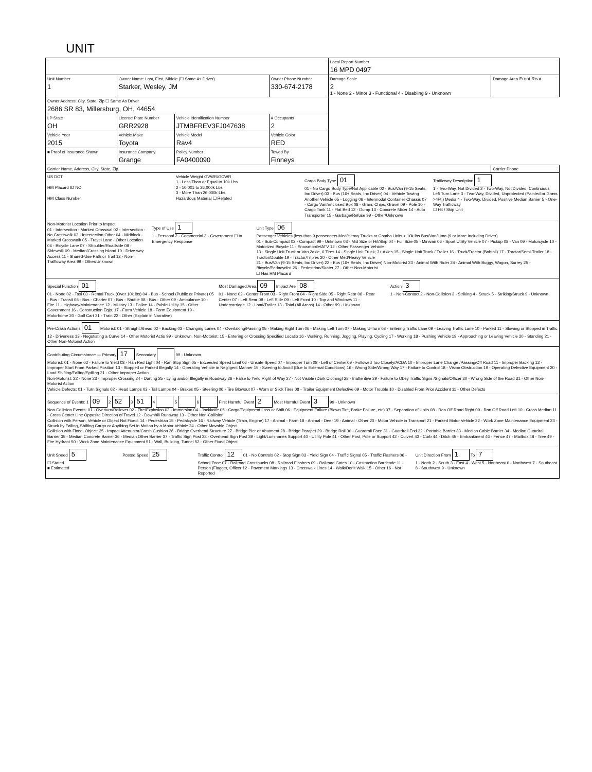UNIT
| | | | | | Local Report Number 16 MPD 0497 | |
| Unit Number 1 | Owner Name: Last, First, Middle (☐ Same As Driver) Starker, Wesley, JM | | | Owner Phone Number 330-674-2178 | Damage Scale 2 1 - None 2 - Minor 3 - Functional 4 - Disabling 9 - Unknown | Damage Area Front Rear |
| Owner Address: City, State, Zip ☐ Same As Driver 2686 SR 83, Millersburg, OH, 44654 | | | | | | |
| LP State OH | License Plate Number GRR2928 | Vehicle Identification Number JTMBFREV3FJ047638 | | # Occupants 2 | | |
| Vehicle Year 2015 | Vehicle Make Toyota | Vehicle Model Rav4 | Vehicle Color RED | | | |
| ■ Proof of Insurance Shown | Insurance Company Grange | Policy Number FA0400090 | Towed By Finneys | | | |
| Carrier Name, Address, City, State, Zip | | | | | | Carrier Phone |
US DOT
HM Placard ID NO.
HM Class Number
Vehicle Weight GVWR/GCWR
1 - Less Than or Equal to 10k Lbs
2 - 10,001 to 26,000k Lbs
3 - More Than 26,000k Lbs.
Hazardous Material ☐ Related
Cargo Body Type 01
01 - No Cargo Body Type/Not Applicable 02 - Bus/Van (9-15 Seats, Inc Driver) 03 - Bus (16+ Seats, Inc Driver) 04 - Vehicle Towing Another Vehicle 05 - Logging 06 - Intermodal Container Chassis 07 - Cargo Van/Enclosed Box 08 - Grain, Chips, Gravel 09 - Pole 10 - Cargo Tank 11 - Flat Bed 12 - Dump 13 - Concrete Mixer 14 - Auto Transporter 15 - Garbage/Refuse 99 - Other/Unknown
Trafficway Description 1
1 - Two-Way, Not Divided 2 - Two-Way, Not Divided, Continuous Left Turn Lane 3 - Two-Way, Divided, Unprotected (Painted or Grass >4Ft.) Media 4 - Two-Way, Divided, Positive Median Barrier 5 - One-Way Trafficway
☐ Hit / Skip Unit
Non-Motorist Location Prior to Impact
01 - Intersection - Marked Crosswal 02 - Intersection - No Crosswalk 03 - Intersection Other 04 - Midblock - Marked Crosswalk 05 - Travel Lane - Other Location 06 - Bicycle Lane 07 - Shoulder/Roadside 08 - Sidewalk 09 - Median/Crossing Island 10 - Drive way Access 11 - Shared-Use Path or Trail 12 - Non-Trafficway Area 99 - Other/Unknown
Type of Use 1
1 - Personal 2 - Commercial 3 - Government ☐ In Emergency Response
Unit Type 06
Passenger Vehicles (less than 9 passengers Med/Heavy Trucks or Combo Units > 10k lbs Bus/Van/Limo (9 or More Including Driver)
01 - Sub-Compact 02 - Compact 99 - Unknown 03 - Mid Size or Hit/Skip 04 - Full Size 05 - Minivan 06 - Sport Utility Vehicle 07 - Pickup 08 - Van 09 - Motorcycle 10 - Motorized Bicycle 11 - Snowmobile/ATV 12 - Other Passenger Vehicle
13 - Single Unit Truck or Van 2axle, 6 Tires 14 - Single Unit Truck; 3+ Axles 15 - Single Unit Truck / Trailer 16 - Truck/Tractor (Bobtail) 17 - Tractor/Semi-Trailer 18 - Tractor/Double 19 - Tractor/Triples 20 - Other Med/Heavy Vehicle
21 - Bus/Van (9-15 Seats, Inc Driver) 22 - Bus (16+ Seats, Inc Driver) Non-Motorist 23 - Animal With Rider 24 - Animal With Buggy, Wagon, Surrey 25 - Bicycle/Pedacyclist 26 - Pedestrian/Skater 27 - Other Non-Motorist
☐ Has HM Placard
Special Function 01
01 - None 02 - Taxi 03 - Rental Truck (Over 10k lbs) 04 - Bus - School (Public or Private) 05 - Bus - Transit 06 - Bus - Charter 07 - Bus - Shuttle 08 - Bus - Other 09 - Ambulance 10 - Fire 11 - Highway/Maintenance 12 - Military 13 - Police 14 - Public Utility 15 - Other Government 16 - Construction Eqip. 17 - Farm Vehicle 18 - Farm Equipment 19 - Motorhome 20 - Golf Cart 21 - Train 22 - Other (Explain in Narrative)
Most Damaged Area 09 Impact Are 08
01 - None 02 - Center Front 03 - Right Front 04 - Right Side 05 - Right Rear 06 - Rear Center 07 - Left Rear 08 - Left Side 09 - Left Front 10 - Top and Windows 11 - Undercarriage 12 - Load/Trailer 13 - Total (All Areas) 14 - Other 99 - Unknown
Action 3
1 - Non-Contact 2 - Non-Collision 3 - Striking 4 - Struck 5 - Striking/Struck 9 - Unknown
Pre-Crash Actions 01 Motorist: 01 - Straight Ahead 02 - Backing 03 - Changing Lanes 04 - Overtaking/Passing 05 - Making Right Turn 06 - Making Left Turn 07 - Making U-Turn 08 - Entering Traffic Lane 09 - Leaving Traffic Lane 10 - Parked 11 - Slowing or Stopped in Traffic 12 - Driverless 13 - Negotiating a Curve 14 - Other Motorist Actio 99 - Unknown. Non-Motorist: 15 - Entering or Crossing Specified Locatio 16 - Walking, Running, Jogging, Playing, Cycling 17 - Working 18 - Pushing Vehicle 19 - Approaching or Leaving Vehicle 20 - Standing 21 - Other Non-Motorist Action
Contributing Circumstance — Primary 17 Secondary 99 - Unknown
Motorist: 01 - None 02 - Failure to Yield 03 - Ran Red Light 04 - Ran Stop Sign 05 - Exceeded Speed Limit 06 - Unsafe Speed 07 - Improper Turn 08 - Left of Center 09 - Followed Too Closely/ACDA 10 - Improper Lane Change /Passing/Off Road 11 - Improper Backing 12 - Improper Start From Parked Position 13 - Stopped or Parked Illegally 14 - Operating Vehicle in Negligent Manner 15 - Swering to Avoid (Due to External Conditions) 16 - Wrong Side/Wrong Way 17 - Failure to Control 18 - Vision Obstruction 19 - Operating Defective Equipment 20 - Load Shifting/Falling/Spilling 21 - Other Improper Action
Non-Motorist: 22 - None 23 - Improper Crossing 24 - Darting 25 - Lying and/or Illegally in Roadway 26 - False to Yield Right of Way 27 - Not Visible (Dark Clothing) 28 - Inattentive 29 - Failure to Obey Traffic Signs /Signals/Officer 30 - Wrong Side of the Road 31 - Other Non-Motorist Action
Vehicle Defects: 01 - Turn Signals 02 - Head Lamps 03 - Tail Lamps 04 - Brakes 05 - Steering 06 - Tire Blowout 07 - Worn or Slick Tires 08 - Trailer Equipment Defective 09 - Motor Trouble 10 - Disabled From Prior Accident 11 - Other Defects
Sequence of Events: 1 09 2 52 3 51 4 5 6 First Harmful Event 2 Most Harmful Event 3 99 - Unknown
Non-Collision Events: 01 - Overturn/Rollover 02 - Fire/Explosion 03 - Immersion 04 - Jackknife 05 - Cargo/Equipment Loss or Shift 06 - Equipment Failure (Blown Tire, Brake Failure, etc) 07 - Separation of Units 08 - Ran Off Road Right 09 - Ran Off Road Left 10 - Cross Median 11 - Cross Center Line Opposite Direction of Travel 12 - Downhill Runaway 13 - Other Non-Collision
Collision with Person, Vehicle or Object Not Fixed: 14 - Pedestrian 15 - Pedalcycle 16 - Railway Vehicle (Train, Engine) 17 - Animal - Farm 18 - Animal - Deer 19 - Animal - Other 20 - Motor Vehicle in Transport 21 - Parked Motor Vehicle 22 - Work Zone Maintenance Equipment 23 - Struck by Falling, Shifting Cargo or Anything Set in Motion by a Motor Vehicle 24 - Other Movable Object
Collision with Fixed, Object: 25 - Impact Attenuator/Crash Cushion 26 - Bridge Overhead Structure 27 - Bridge Pier or Abutment 28 - Bridge Parapet 29 - Bridge Rail 30 - Guardrail Face 31 - Guardrail End 32 - Portable Barrier 33 - Median Cable Barrier 34 - Median Guardrail Barrier 35 - Median Concrete Barrier 36 - Median Other Barrier 37 - Traffic Sign Post 38 - Overhead Sign Post 39 - Light/Luminaries Support 40 - Utility Pole 41 - Other Post, Pole or Support 42 - Culvert 43 - Curb 44 - Ditch 45 - Embankment 46 - Fence 47 - Mailbox 48 - Tree 49 - Fire Hydrant 50 - Work Zone Maintenance Equipment 51 - Wall, Building, Tunnel 52 - Other Fixed Object
Unit Speed 5
☐ Stated
■ Estimated
Posted Speed 25
Traffic Control 12 01 - No Controls 02 - Stop Sign 03 - Yield Sign 04 - Traffic Signal 05 - Traffic Flashers 06 - School Zone 07 - Railroad Crossbucks 08 - Railroad Flashers 09 - Railroad Gates 10 - Costruction Barricade 11 - Person (Flagger, Officer 12 - Pavement Markings 13 - Crosswalk Lines 14 - Walk/Don't Walk 15 - Other 16 - Not Reported
Unit Direction From 1 To 7
1 - North 2 - South 3 - East 4 - West 5 - Northeast 6 - Northwest 7 - Southeast 8 - Southwest 9 - Unknown